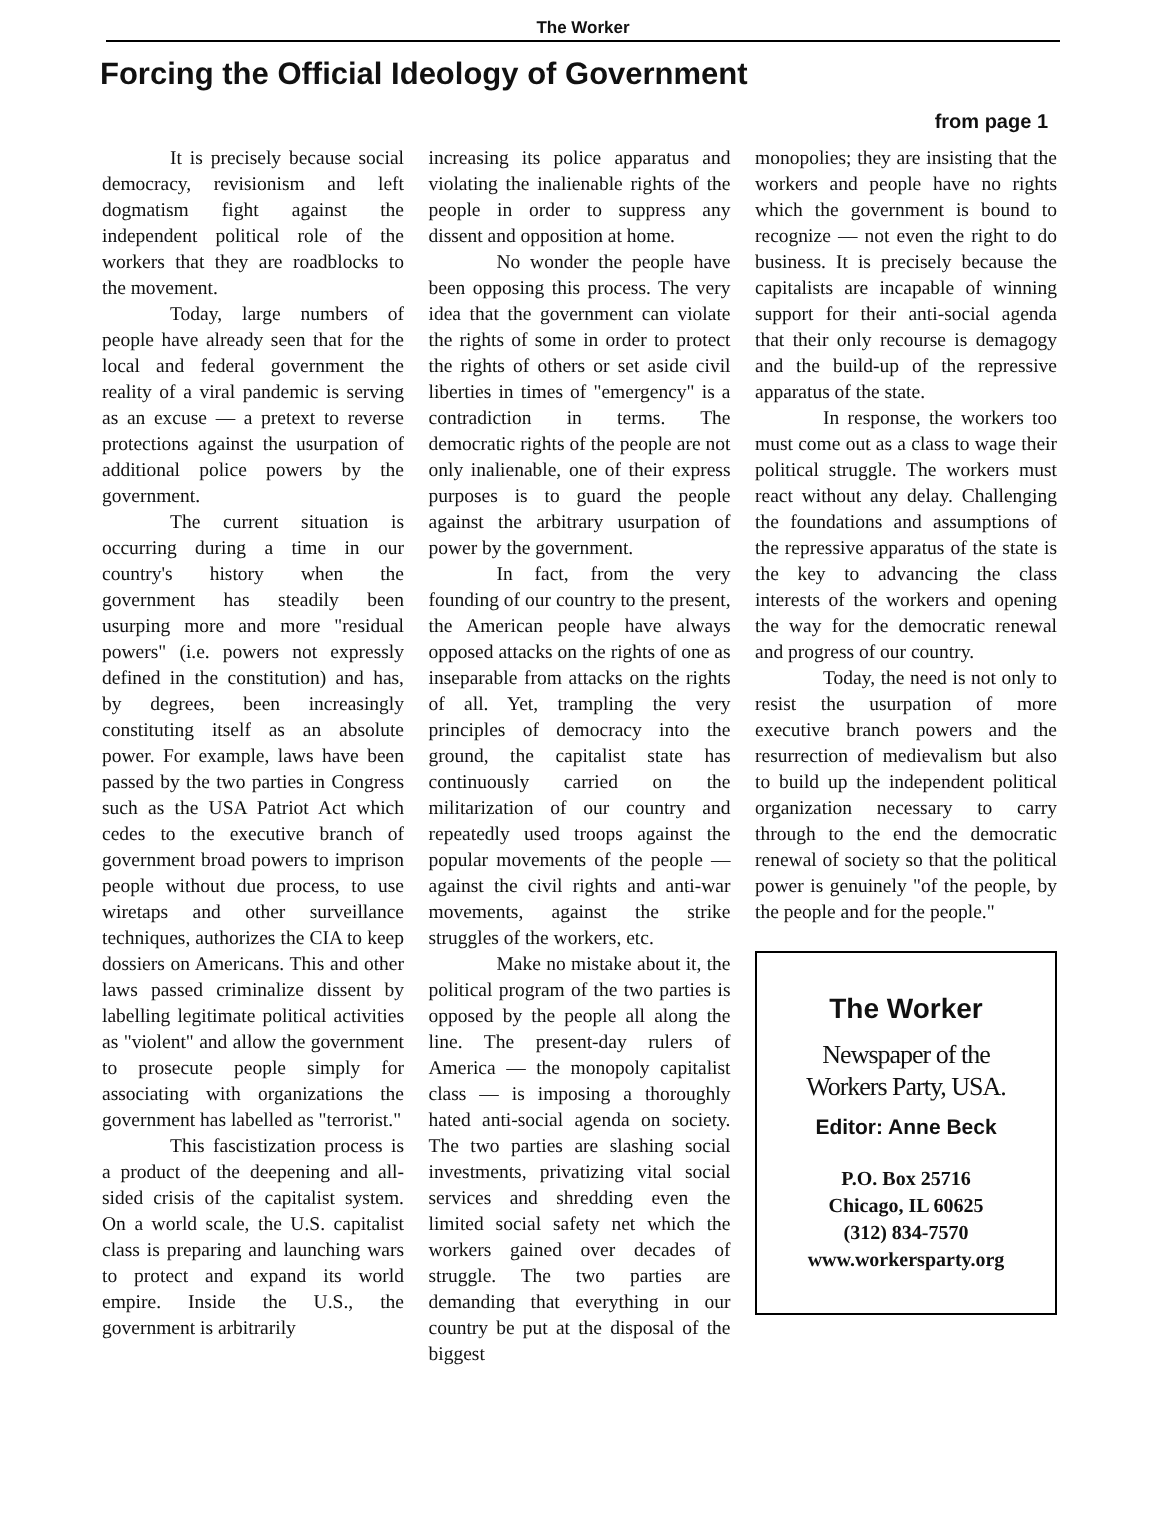The Worker
Forcing the Official Ideology of Government
from page 1
It is precisely because social democracy, revisionism and left dogmatism fight against the independent political role of the workers that they are roadblocks to the movement.
Today, large numbers of people have already seen that for the local and federal government the reality of a viral pandemic is serving as an excuse — a pretext to reverse protections against the usurpation of additional police powers by the government.
The current situation is occurring during a time in our country's history when the government has steadily been usurping more and more "residual powers" (i.e. powers not expressly defined in the constitution) and has, by degrees, been increasingly constituting itself as an absolute power. For example, laws have been passed by the two parties in Congress such as the USA Patriot Act which cedes to the executive branch of government broad powers to imprison people without due process, to use wiretaps and other surveillance techniques, authorizes the CIA to keep dossiers on Americans. This and other laws passed criminalize dissent by labelling legitimate political activities as "violent" and allow the government to prosecute people simply for associating with organizations the government has labelled as "terrorist."
This fascistization process is a product of the deepening and all-sided crisis of the capitalist system. On a world scale, the U.S. capitalist class is preparing and launching wars to protect and expand its world empire. Inside the U.S., the government is arbitrarily
increasing its police apparatus and violating the inalienable rights of the people in order to suppress any dissent and opposition at home.
No wonder the people have been opposing this process. The very idea that the government can violate the rights of some in order to protect the rights of others or set aside civil liberties in times of "emergency" is a contradiction in terms. The democratic rights of the people are not only inalienable, one of their express purposes is to guard the people against the arbitrary usurpation of power by the government.
In fact, from the very founding of our country to the present, the American people have always opposed attacks on the rights of one as inseparable from attacks on the rights of all. Yet, trampling the very principles of democracy into the ground, the capitalist state has continuously carried on the militarization of our country and repeatedly used troops against the popular movements of the people — against the civil rights and anti-war movements, against the strike struggles of the workers, etc.
Make no mistake about it, the political program of the two parties is opposed by the people all along the line. The present-day rulers of America — the monopoly capitalist class — is imposing a thoroughly hated anti-social agenda on society. The two parties are slashing social investments, privatizing vital social services and shredding even the limited social safety net which the workers gained over decades of struggle. The two parties are demanding that everything in our country be put at the disposal of the biggest
monopolies; they are insisting that the workers and people have no rights which the government is bound to recognize — not even the right to do business. It is precisely because the capitalists are incapable of winning support for their anti-social agenda that their only recourse is demagogy and the build-up of the repressive apparatus of the state.
In response, the workers too must come out as a class to wage their political struggle. The workers must react without any delay. Challenging the foundations and assumptions of the repressive apparatus of the state is the key to advancing the class interests of the workers and opening the way for the democratic renewal and progress of our country.
Today, the need is not only to resist the usurpation of more executive branch powers and the resurrection of medievalism but also to build up the independent political organization necessary to carry through to the end the democratic renewal of society so that the political power is genuinely "of the people, by the people and for the people."
The Worker
Newspaper of the
Workers Party, USA.
Editor: Anne Beck
P.O. Box 25716
Chicago, IL 60625
(312) 834-7570
www.workersparty.org